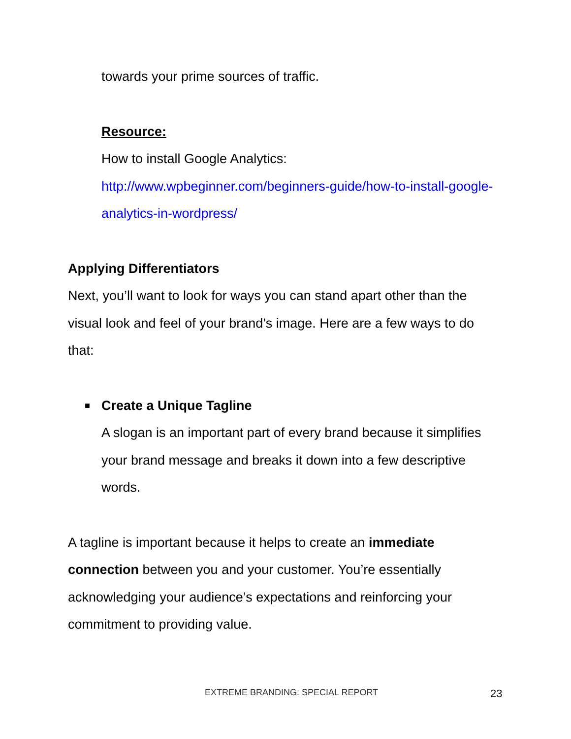towards your prime sources of traffic.
Resource:
How to install Google Analytics:
http://www.wpbeginner.com/beginners-guide/how-to-install-google-analytics-in-wordpress/
Applying Differentiators
Next, you’ll want to look for ways you can stand apart other than the visual look and feel of your brand’s image. Here are a few ways to do that:
■ Create a Unique Tagline
A slogan is an important part of every brand because it simplifies your brand message and breaks it down into a few descriptive words.
A tagline is important because it helps to create an immediate connection between you and your customer. You’re essentially acknowledging your audience’s expectations and reinforcing your commitment to providing value.
EXTREME BRANDING: SPECIAL REPORT 23